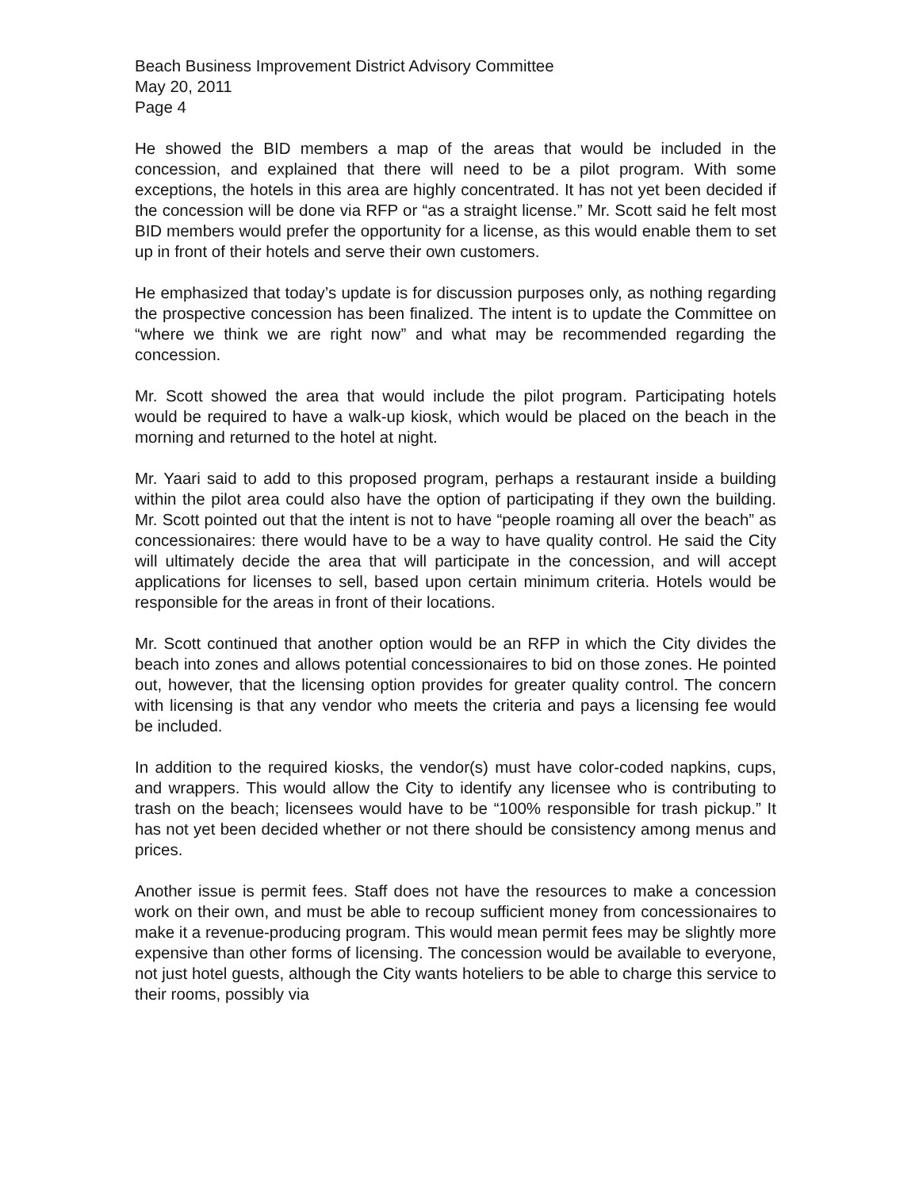Beach Business Improvement District Advisory Committee
May 20, 2011
Page 4
He showed the BID members a map of the areas that would be included in the concession, and explained that there will need to be a pilot program. With some exceptions, the hotels in this area are highly concentrated. It has not yet been decided if the concession will be done via RFP or “as a straight license.” Mr. Scott said he felt most BID members would prefer the opportunity for a license, as this would enable them to set up in front of their hotels and serve their own customers.
He emphasized that today’s update is for discussion purposes only, as nothing regarding the prospective concession has been finalized. The intent is to update the Committee on “where we think we are right now” and what may be recommended regarding the concession.
Mr. Scott showed the area that would include the pilot program. Participating hotels would be required to have a walk-up kiosk, which would be placed on the beach in the morning and returned to the hotel at night.
Mr. Yaari said to add to this proposed program, perhaps a restaurant inside a building within the pilot area could also have the option of participating if they own the building. Mr. Scott pointed out that the intent is not to have “people roaming all over the beach” as concessionaires: there would have to be a way to have quality control. He said the City will ultimately decide the area that will participate in the concession, and will accept applications for licenses to sell, based upon certain minimum criteria. Hotels would be responsible for the areas in front of their locations.
Mr. Scott continued that another option would be an RFP in which the City divides the beach into zones and allows potential concessionaires to bid on those zones. He pointed out, however, that the licensing option provides for greater quality control. The concern with licensing is that any vendor who meets the criteria and pays a licensing fee would be included.
In addition to the required kiosks, the vendor(s) must have color-coded napkins, cups, and wrappers. This would allow the City to identify any licensee who is contributing to trash on the beach; licensees would have to be “100% responsible for trash pickup.” It has not yet been decided whether or not there should be consistency among menus and prices.
Another issue is permit fees. Staff does not have the resources to make a concession work on their own, and must be able to recoup sufficient money from concessionaires to make it a revenue-producing program. This would mean permit fees may be slightly more expensive than other forms of licensing. The concession would be available to everyone, not just hotel guests, although the City wants hoteliers to be able to charge this service to their rooms, possibly via